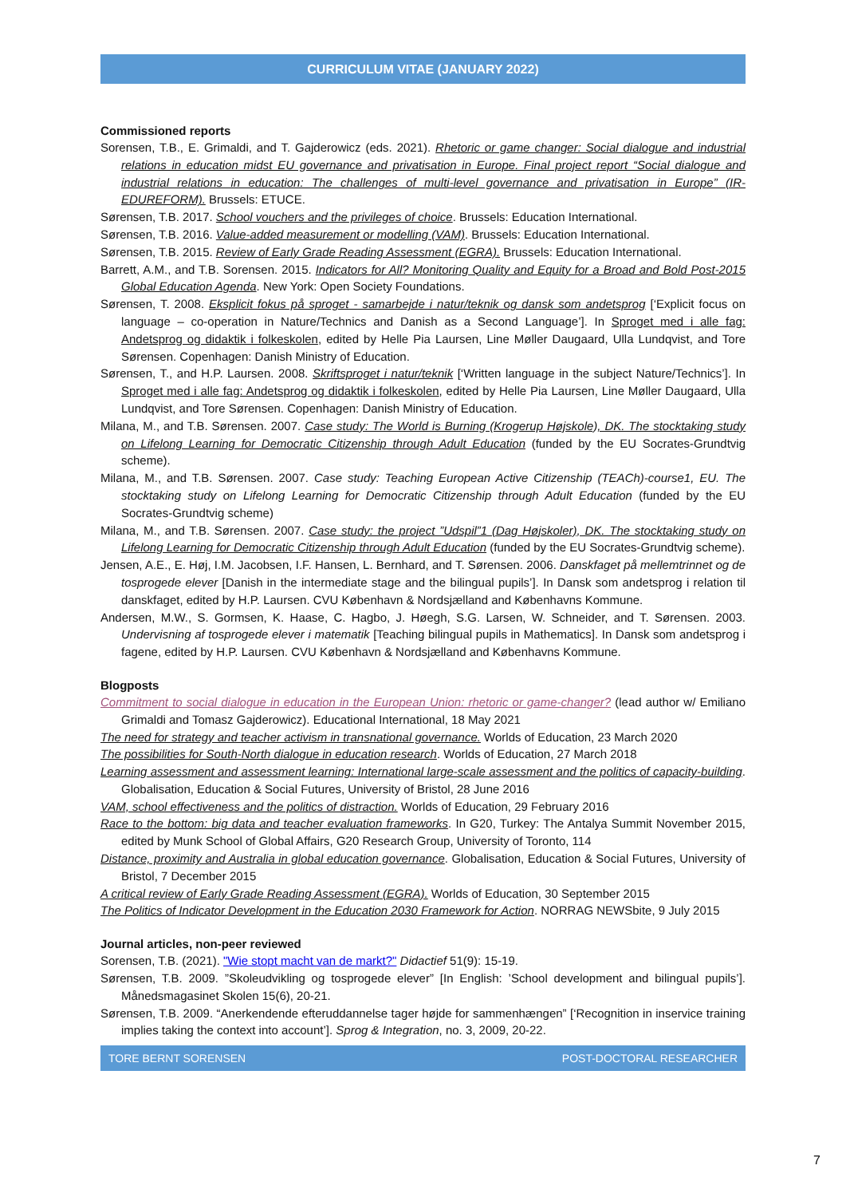CURRICULUM VITAE (JANUARY 2022)
Commissioned reports
Sorensen, T.B., E. Grimaldi, and T. Gajderowicz (eds. 2021). Rhetoric or game changer: Social dialogue and industrial relations in education midst EU governance and privatisation in Europe. Final project report “Social dialogue and industrial relations in education: The challenges of multi-level governance and privatisation in Europe” (IR-EDUREFORM). Brussels: ETUCE.
Sørensen, T.B. 2017. School vouchers and the privileges of choice. Brussels: Education International.
Sørensen, T.B. 2016. Value-added measurement or modelling (VAM). Brussels: Education International.
Sørensen, T.B. 2015. Review of Early Grade Reading Assessment (EGRA). Brussels: Education International.
Barrett, A.M., and T.B. Sorensen. 2015. Indicators for All? Monitoring Quality and Equity for a Broad and Bold Post-2015 Global Education Agenda. New York: Open Society Foundations.
Sørensen, T. 2008. Eksplicit fokus på sproget - samarbejde i natur/teknik og dansk som andetsprog [‘Explicit focus on language – co-operation in Nature/Technics and Danish as a Second Language’]. In Sproget med i alle fag: Andetsprog og didaktik i folkeskolen, edited by Helle Pia Laursen, Line Møller Daugaard, Ulla Lundqvist, and Tore Sørensen. Copenhagen: Danish Ministry of Education.
Sørensen, T., and H.P. Laursen. 2008. Skriftsproget i natur/teknik [‘Written language in the subject Nature/Technics’]. In Sproget med i alle fag: Andetsprog og didaktik i folkeskolen, edited by Helle Pia Laursen, Line Møller Daugaard, Ulla Lundqvist, and Tore Sørensen. Copenhagen: Danish Ministry of Education.
Milana, M., and T.B. Sørensen. 2007. Case study: The World is Burning (Krogerup Højskole), DK. The stocktaking study on Lifelong Learning for Democratic Citizenship through Adult Education (funded by the EU Socrates-Grundtvig scheme).
Milana, M., and T.B. Sørensen. 2007. Case study: Teaching European Active Citizenship (TEACh)-course1, EU. The stocktaking study on Lifelong Learning for Democratic Citizenship through Adult Education (funded by the EU Socrates-Grundtvig scheme)
Milana, M., and T.B. Sørensen. 2007. Case study: the project ”Udspil”1 (Dag Højskoler), DK. The stocktaking study on Lifelong Learning for Democratic Citizenship through Adult Education (funded by the EU Socrates-Grundtvig scheme).
Jensen, A.E., E. Høj, I.M. Jacobsen, I.F. Hansen, L. Bernhard, and T. Sørensen. 2006. Danskfaget på mellemtrinnet og de tosprogede elever [Danish in the intermediate stage and the bilingual pupils’]. In Dansk som andetsprog i relation til danskfaget, edited by H.P. Laursen. CVU København & Nordsjælland and Københavns Kommune.
Andersen, M.W., S. Gormsen, K. Haase, C. Hagbo, J. Høegh, S.G. Larsen, W. Schneider, and T. Sørensen. 2003. Undervisning af tosprogede elever i matematik [Teaching bilingual pupils in Mathematics]. In Dansk som andetsprog i fagene, edited by H.P. Laursen. CVU København & Nordsjælland and Københavns Kommune.
Blogposts
Commitment to social dialogue in education in the European Union: rhetoric or game-changer? (lead author w/ Emiliano Grimaldi and Tomasz Gajderowicz). Educational International, 18 May 2021
The need for strategy and teacher activism in transnational governance. Worlds of Education, 23 March 2020
The possibilities for South-North dialogue in education research. Worlds of Education, 27 March 2018
Learning assessment and assessment learning: International large-scale assessment and the politics of capacity-building. Globalisation, Education & Social Futures, University of Bristol, 28 June 2016
VAM, school effectiveness and the politics of distraction. Worlds of Education, 29 February 2016
Race to the bottom: big data and teacher evaluation frameworks. In G20, Turkey: The Antalya Summit November 2015, edited by Munk School of Global Affairs, G20 Research Group, University of Toronto, 114
Distance, proximity and Australia in global education governance. Globalisation, Education & Social Futures, University of Bristol, 7 December 2015
A critical review of Early Grade Reading Assessment (EGRA). Worlds of Education, 30 September 2015
The Politics of Indicator Development in the Education 2030 Framework for Action. NORRAG NEWSbite, 9 July 2015
Journal articles, non-peer reviewed
Sorensen, T.B. (2021). "Wie stopt macht van de markt?" Didactief 51(9): 15-19.
Sørensen, T.B. 2009. ”Skoleudvikling og tosprogede elever” [In English: ’School development and bilingual pupils’]. Månedsmagasinet Skolen 15(6), 20-21.
Sørensen, T.B. 2009. “Anerkendende efteruddannelse tager højde for sammenhængen” [‘Recognition in inservice training implies taking the context into account’]. Sprog & Integration, no. 3, 2009, 20-22.
TORE BERNT SORENSEN POST-DOCTORAL RESEARCHER
7